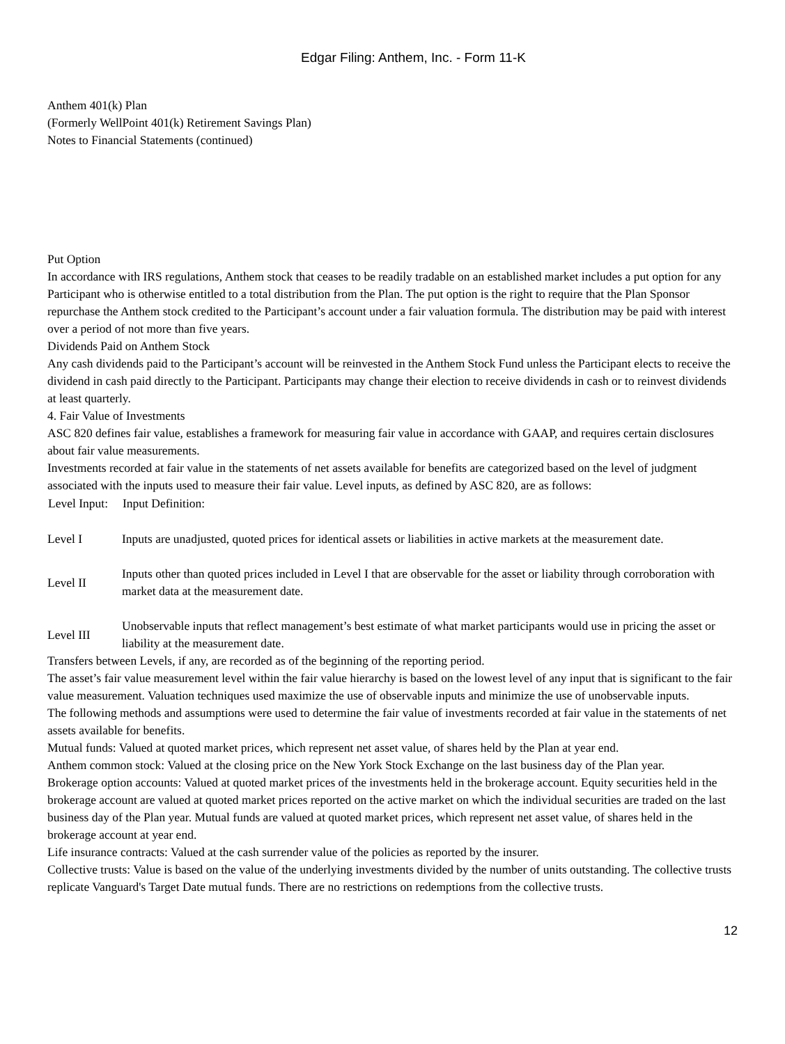Edgar Filing: Anthem, Inc. - Form 11-K
Anthem 401(k) Plan
(Formerly WellPoint 401(k) Retirement Savings Plan)
Notes to Financial Statements (continued)
Put Option
In accordance with IRS regulations, Anthem stock that ceases to be readily tradable on an established market includes a put option for any Participant who is otherwise entitled to a total distribution from the Plan. The put option is the right to require that the Plan Sponsor repurchase the Anthem stock credited to the Participant’s account under a fair valuation formula. The distribution may be paid with interest over a period of not more than five years.
Dividends Paid on Anthem Stock
Any cash dividends paid to the Participant’s account will be reinvested in the Anthem Stock Fund unless the Participant elects to receive the dividend in cash paid directly to the Participant. Participants may change their election to receive dividends in cash or to reinvest dividends at least quarterly.
4. Fair Value of Investments
ASC 820 defines fair value, establishes a framework for measuring fair value in accordance with GAAP, and requires certain disclosures about fair value measurements.
Investments recorded at fair value in the statements of net assets available for benefits are categorized based on the level of judgment associated with the inputs used to measure their fair value. Level inputs, as defined by ASC 820, are as follows:
| Level Input: | Input Definition: |
| --- | --- |
| Level I | Inputs are unadjusted, quoted prices for identical assets or liabilities in active markets at the measurement date. |
| Level II | Inputs other than quoted prices included in Level I that are observable for the asset or liability through corroboration with market data at the measurement date. |
| Level III | Unobservable inputs that reflect management’s best estimate of what market participants would use in pricing the asset or liability at the measurement date. |
Transfers between Levels, if any, are recorded as of the beginning of the reporting period.
The asset’s fair value measurement level within the fair value hierarchy is based on the lowest level of any input that is significant to the fair value measurement. Valuation techniques used maximize the use of observable inputs and minimize the use of unobservable inputs.
The following methods and assumptions were used to determine the fair value of investments recorded at fair value in the statements of net assets available for benefits.
Mutual funds: Valued at quoted market prices, which represent net asset value, of shares held by the Plan at year end.
Anthem common stock: Valued at the closing price on the New York Stock Exchange on the last business day of the Plan year.
Brokerage option accounts: Valued at quoted market prices of the investments held in the brokerage account. Equity securities held in the brokerage account are valued at quoted market prices reported on the active market on which the individual securities are traded on the last business day of the Plan year. Mutual funds are valued at quoted market prices, which represent net asset value, of shares held in the brokerage account at year end.
Life insurance contracts: Valued at the cash surrender value of the policies as reported by the insurer.
Collective trusts: Value is based on the value of the underlying investments divided by the number of units outstanding. The collective trusts replicate Vanguard's Target Date mutual funds. There are no restrictions on redemptions from the collective trusts.
12